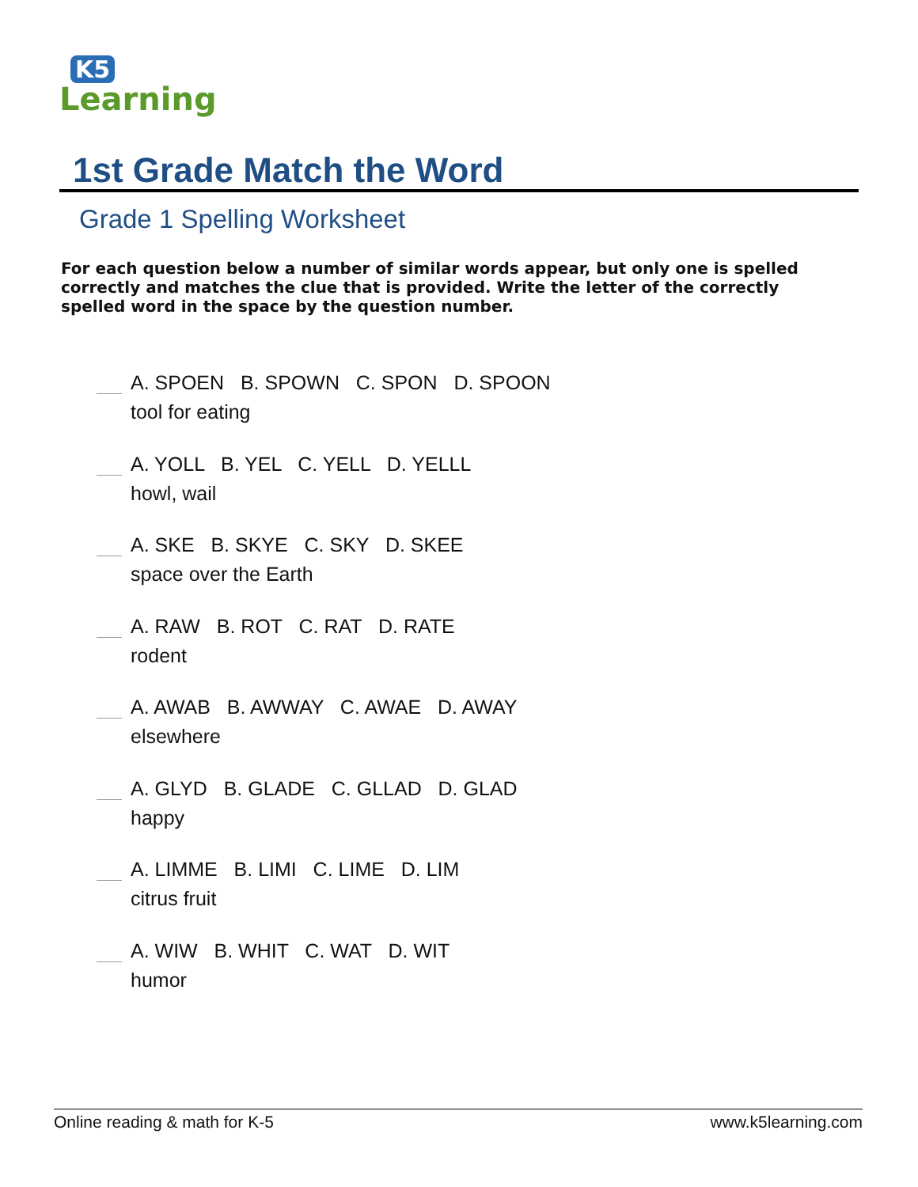K5
Learning
1st Grade Match the Word
Grade 1 Spelling Worksheet
For each question below a number of similar words appear, but only one is spelled correctly and matches the clue that is provided. Write the letter of the correctly spelled word in the space by the question number.
A. SPOEN B. SPOWN C. SPON D. SPOON
tool for eating
A. YOLL B. YEL C. YELL D. YELLL
howl, wail
A. SKE B. SKYE C. SKY D. SKEE
space over the Earth
A. RAW B. ROT C. RAT D. RATE
rodent
A. AWAB B. AWWAY C. AWAE D. AWAY
elsewhere
A. GLYD B. GLADE C. GLLAD D. GLAD
happy
A. LIMME B. LIMI C. LIME D. LIM
citrus fruit
A. WIW B. WHIT C. WAT D. WIT
humor
Online reading & math for K-5 www.k5learning.com